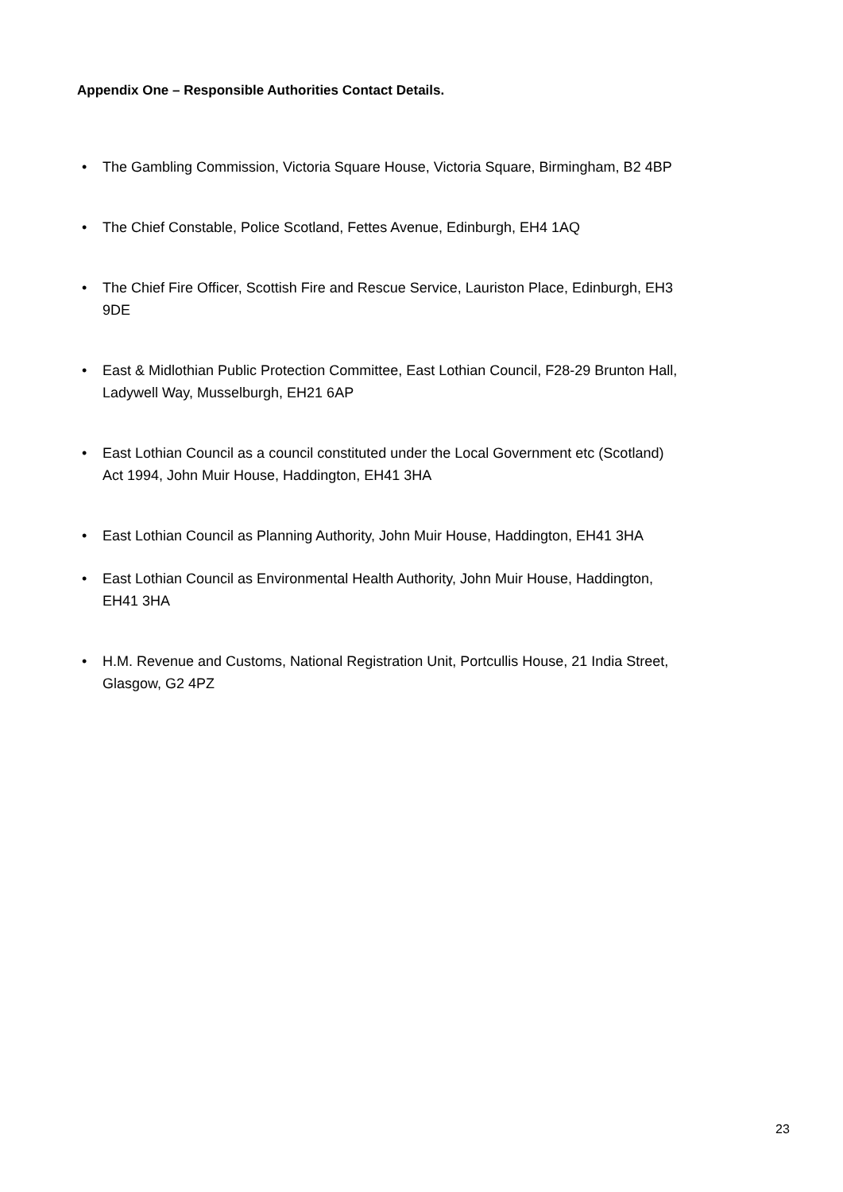Appendix One – Responsible Authorities Contact Details.
• The Gambling Commission, Victoria Square House, Victoria Square, Birmingham, B2 4BP
• The Chief Constable, Police Scotland, Fettes Avenue, Edinburgh, EH4 1AQ
• The Chief Fire Officer, Scottish Fire and Rescue Service, Lauriston Place, Edinburgh, EH3 9DE
• East & Midlothian Public Protection Committee, East Lothian Council, F28-29 Brunton Hall, Ladywell Way, Musselburgh, EH21 6AP
• East Lothian Council as a council constituted under the Local Government etc (Scotland) Act 1994, John Muir House, Haddington, EH41 3HA
• East Lothian Council as Planning Authority, John Muir House, Haddington, EH41 3HA
• East Lothian Council as Environmental Health Authority, John Muir House, Haddington, EH41 3HA
• H.M. Revenue and Customs, National Registration Unit, Portcullis House, 21 India Street, Glasgow, G2 4PZ
23